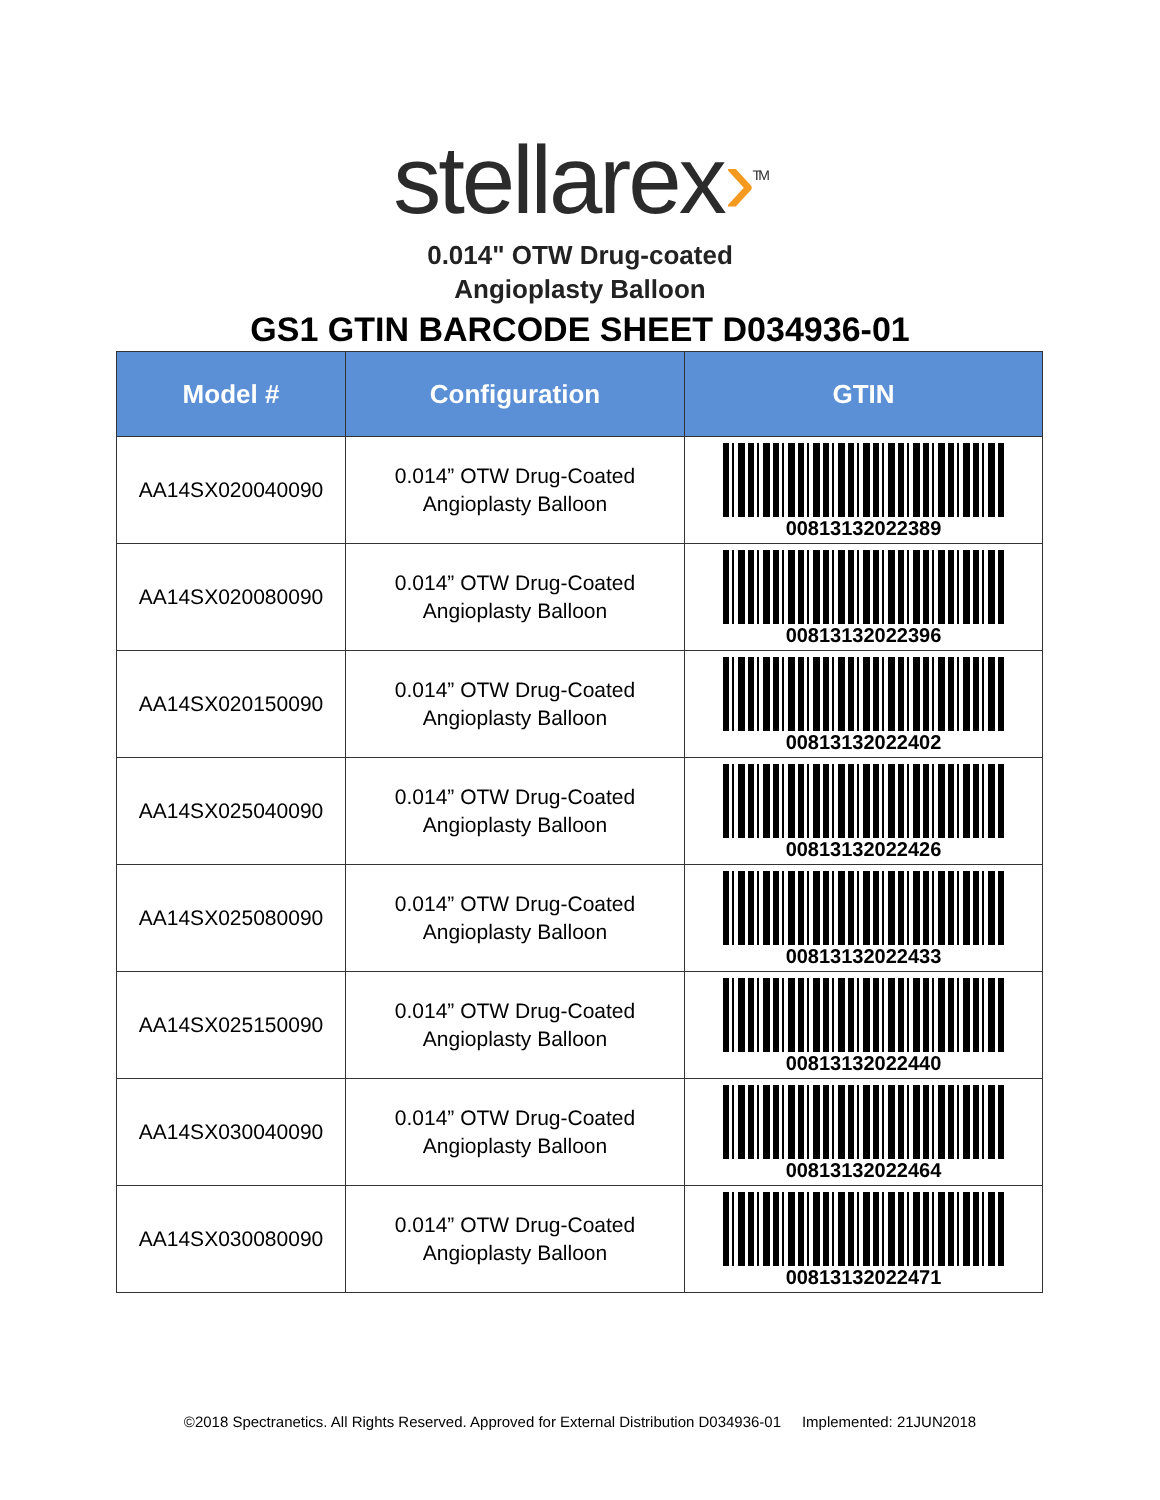stellarex›<sup>TM</sup>
0.014" OTW Drug-coated
Angioplasty Balloon
GS1 GTIN BARCODE SHEET D034936-01
| Model # | Configuration | GTIN |
| --- | --- | --- |
| AA14SX020040090 | 0.014” OTW Drug-Coated Angioplasty Balloon | 00813132022389 |
| AA14SX020080090 | 0.014” OTW Drug-Coated Angioplasty Balloon | 00813132022396 |
| AA14SX020150090 | 0.014” OTW Drug-Coated Angioplasty Balloon | 00813132022402 |
| AA14SX025040090 | 0.014” OTW Drug-Coated Angioplasty Balloon | 00813132022426 |
| AA14SX025080090 | 0.014” OTW Drug-Coated Angioplasty Balloon | 00813132022433 |
| AA14SX025150090 | 0.014” OTW Drug-Coated Angioplasty Balloon | 00813132022440 |
| AA14SX030040090 | 0.014” OTW Drug-Coated Angioplasty Balloon | 00813132022464 |
| AA14SX030080090 | 0.014” OTW Drug-Coated Angioplasty Balloon | 00813132022471 |
©2018 Spectranetics. All Rights Reserved. Approved for External Distribution D034936-01 Implemented: 21JUN2018